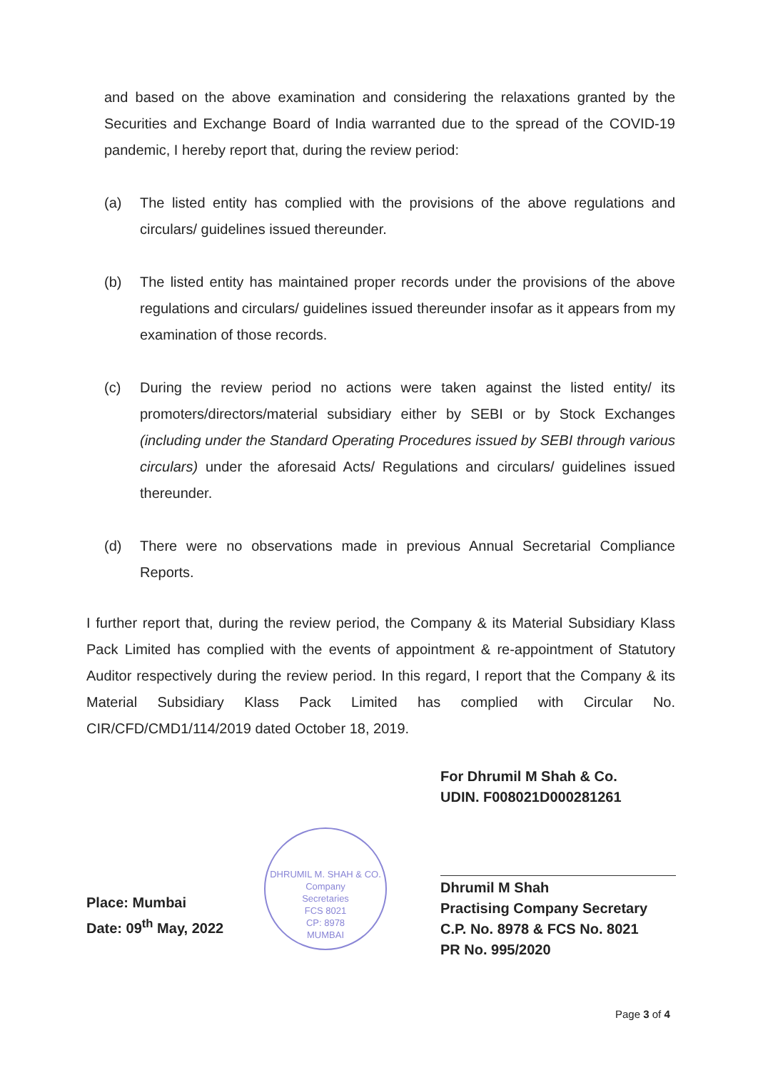and based on the above examination and considering the relaxations granted by the Securities and Exchange Board of India warranted due to the spread of the COVID-19 pandemic, I hereby report that, during the review period:
(a) The listed entity has complied with the provisions of the above regulations and circulars/ guidelines issued thereunder.
(b) The listed entity has maintained proper records under the provisions of the above regulations and circulars/ guidelines issued thereunder insofar as it appears from my examination of those records.
(c) During the review period no actions were taken against the listed entity/ its promoters/directors/material subsidiary either by SEBI or by Stock Exchanges (including under the Standard Operating Procedures issued by SEBI through various circulars) under the aforesaid Acts/ Regulations and circulars/ guidelines issued thereunder.
(d) There were no observations made in previous Annual Secretarial Compliance Reports.
I further report that, during the review period, the Company & its Material Subsidiary Klass Pack Limited has complied with the events of appointment & re-appointment of Statutory Auditor respectively during the review period. In this regard, I report that the Company & its Material Subsidiary Klass Pack Limited has complied with Circular No. CIR/CFD/CMD1/114/2019 dated October 18, 2019.
For Dhrumil M Shah & Co.
UDIN. F008021D000281261
DHRUMIL M. SHAH & CO.
Company
Secretaries
FCS 8021
CP: 8978
MUMBAI
Place: Mumbai
Date: 09<sup>th</sup> May, 2022
Dhrumil M Shah
Practising Company Secretary
C.P. No. 8978 & FCS No. 8021
PR No. 995/2020
Page 3 of 4